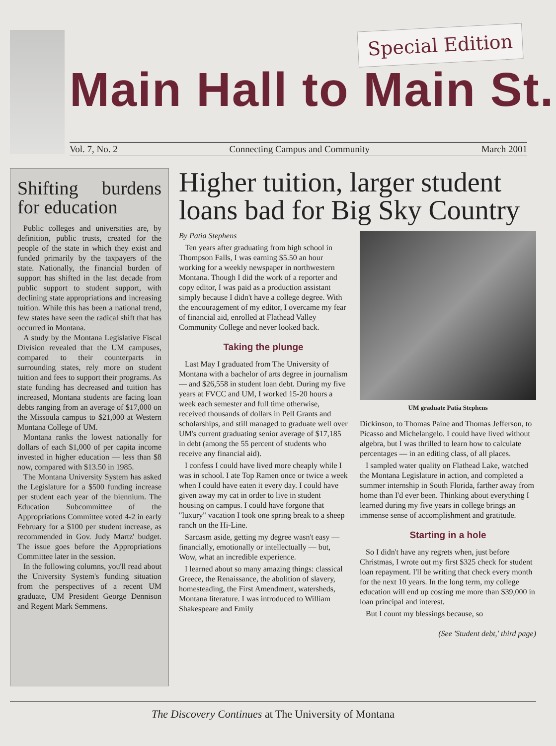Special Edition
Main Hall to Main St.
Vol. 7, No. 2 Connecting Campus and Community March 2001
Shifting burdens for education
Public colleges and universities are, by definition, public trusts, created for the people of the state in which they exist and funded primarily by the taxpayers of the state. Nationally, the financial burden of support has shifted in the last decade from public support to student support, with declining state appropriations and increasing tuition. While this has been a national trend, few states have seen the radical shift that has occurred in Montana.
A study by the Montana Legislative Fiscal Division revealed that the UM campuses, compared to their counterparts in surrounding states, rely more on student tuition and fees to support their programs. As state funding has decreased and tuition has increased, Montana students are facing loan debts ranging from an average of $17,000 on the Missoula campus to $21,000 at Western Montana College of UM.
Montana ranks the lowest nationally for dollars of each $1,000 of per capita income invested in higher education — less than $8 now, compared with $13.50 in 1985.
The Montana University System has asked the Legislature for a $500 funding increase per student each year of the biennium. The Education Subcommittee of the Appropriations Committee voted 4-2 in early February for a $100 per student increase, as recommended in Gov. Judy Martz' budget. The issue goes before the Appropriations Committee later in the session.
In the following columns, you'll read about the University System's funding situation from the perspectives of a recent UM graduate, UM President George Dennison and Regent Mark Semmens.
Higher tuition, larger student loans bad for Big Sky Country
By Patia Stephens
Ten years after graduating from high school in Thompson Falls, I was earning $5.50 an hour working for a weekly newspaper in northwestern Montana. Though I did the work of a reporter and copy editor, I was paid as a production assistant simply because I didn't have a college degree. With the encouragement of my editor, I overcame my fear of financial aid, enrolled at Flathead Valley Community College and never looked back.
Taking the plunge
Last May I graduated from The University of Montana with a bachelor of arts degree in journalism — and $26,558 in student loan debt. During my five years at FVCC and UM, I worked 15-20 hours a week each semester and full time otherwise, received thousands of dollars in Pell Grants and scholarships, and still managed to graduate well over UM's current graduating senior average of $17,185 in debt (among the 55 percent of students who receive any financial aid).
I confess I could have lived more cheaply while I was in school. I ate Top Ramen once or twice a week when I could have eaten it every day. I could have given away my cat in order to live in student housing on campus. I could have forgone that "luxury" vacation I took one spring break to a sheep ranch on the Hi-Line.
Sarcasm aside, getting my degree wasn't easy — financially, emotionally or intellectually — but, Wow, what an incredible experience.
I learned about so many amazing things: classical Greece, the Renaissance, the abolition of slavery, homesteading, the First Amendment, watersheds, Montana literature. I was introduced to William Shakespeare and Emily
UM graduate Patia Stephens
Dickinson, to Thomas Paine and Thomas Jefferson, to Picasso and Michelangelo. I could have lived without algebra, but I was thrilled to learn how to calculate percentages — in an editing class, of all places.
I sampled water quality on Flathead Lake, watched the Montana Legislature in action, and completed a summer internship in South Florida, farther away from home than I'd ever been. Thinking about everything I learned during my five years in college brings an immense sense of accomplishment and gratitude.
Starting in a hole
So I didn't have any regrets when, just before Christmas, I wrote out my first $325 check for student loan repayment. I'll be writing that check every month for the next 10 years. In the long term, my college education will end up costing me more than $39,000 in loan principal and interest.
But I count my blessings because, so
(See 'Student debt,' third page)
The Discovery Continues at The University of Montana